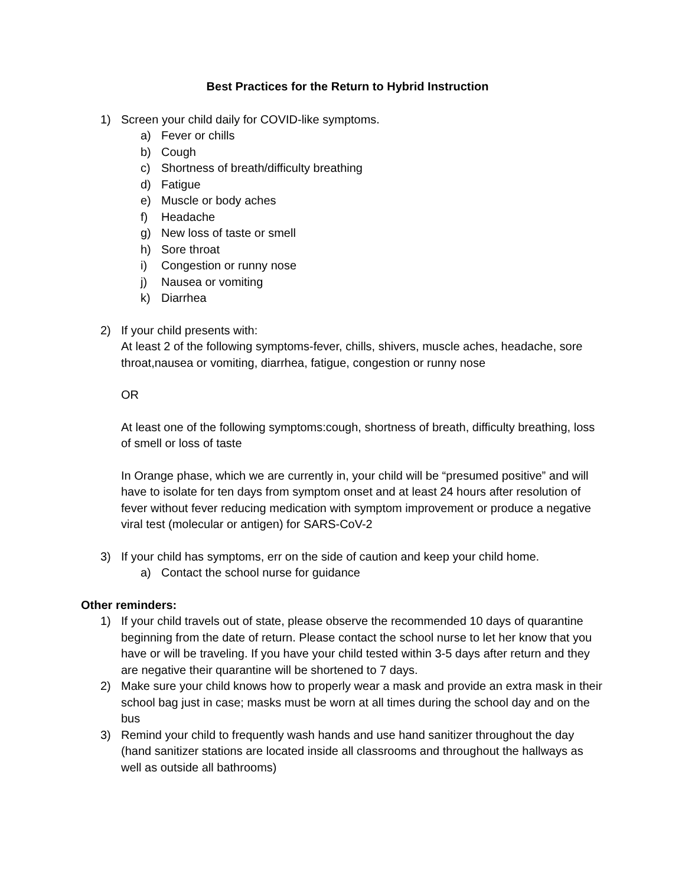Best Practices for the Return to Hybrid Instruction
1) Screen your child daily for COVID-like symptoms.
a) Fever or chills
b) Cough
c) Shortness of breath/difficulty breathing
d) Fatigue
e) Muscle or body aches
f) Headache
g) New loss of taste or smell
h) Sore throat
i) Congestion or runny nose
j) Nausea or vomiting
k) Diarrhea
2) If your child presents with:
At least 2 of the following symptoms-fever, chills, shivers, muscle aches, headache, sore throat,nausea or vomiting, diarrhea, fatigue, congestion or runny nose
OR
At least one of the following symptoms:cough, shortness of breath, difficulty breathing, loss of smell or loss of taste
In Orange phase, which we are currently in, your child will be “presumed positive” and will have to isolate for ten days from symptom onset and at least 24 hours after resolution of fever without fever reducing medication with symptom improvement or produce a negative viral test (molecular or antigen) for SARS-CoV-2
3) If your child has symptoms, err on the side of caution and keep your child home.
a) Contact the school nurse for guidance
Other reminders:
1) If your child travels out of state, please observe the recommended 10 days of quarantine beginning from the date of return. Please contact the school nurse to let her know that you have or will be traveling. If you have your child tested within 3-5 days after return and they are negative their quarantine will be shortened to 7 days.
2) Make sure your child knows how to properly wear a mask and provide an extra mask in their school bag just in case; masks must be worn at all times during the school day and on the bus
3) Remind your child to frequently wash hands and use hand sanitizer throughout the day (hand sanitizer stations are located inside all classrooms and throughout the hallways as well as outside all bathrooms)